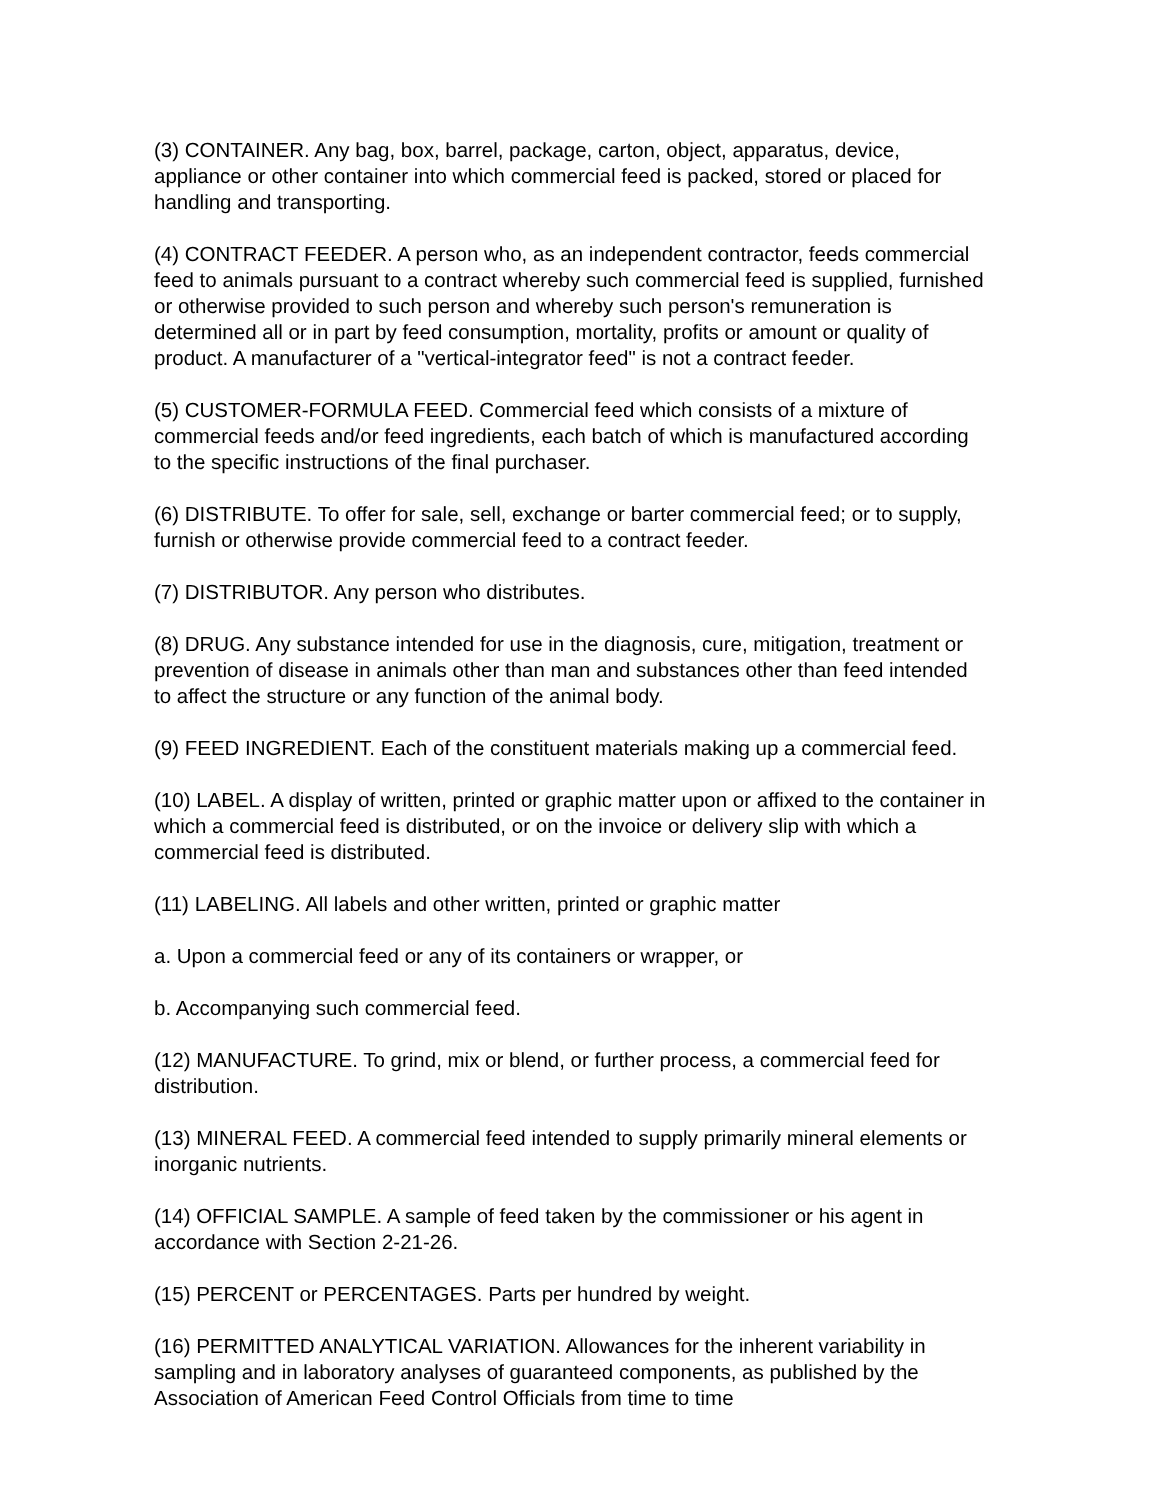(3) CONTAINER. Any bag, box, barrel, package, carton, object, apparatus, device, appliance or other container into which commercial feed is packed, stored or placed for handling and transporting.
(4) CONTRACT FEEDER. A person who, as an independent contractor, feeds commercial feed to animals pursuant to a contract whereby such commercial feed is supplied, furnished or otherwise provided to such person and whereby such person's remuneration is determined all or in part by feed consumption, mortality, profits or amount or quality of product. A manufacturer of a "vertical-integrator feed" is not a contract feeder.
(5) CUSTOMER-FORMULA FEED. Commercial feed which consists of a mixture of commercial feeds and/or feed ingredients, each batch of which is manufactured according to the specific instructions of the final purchaser.
(6) DISTRIBUTE. To offer for sale, sell, exchange or barter commercial feed; or to supply, furnish or otherwise provide commercial feed to a contract feeder.
(7) DISTRIBUTOR. Any person who distributes.
(8) DRUG. Any substance intended for use in the diagnosis, cure, mitigation, treatment or prevention of disease in animals other than man and substances other than feed intended to affect the structure or any function of the animal body.
(9) FEED INGREDIENT. Each of the constituent materials making up a commercial feed.
(10) LABEL. A display of written, printed or graphic matter upon or affixed to the container in which a commercial feed is distributed, or on the invoice or delivery slip with which a commercial feed is distributed.
(11) LABELING. All labels and other written, printed or graphic matter
a. Upon a commercial feed or any of its containers or wrapper, or
b. Accompanying such commercial feed.
(12) MANUFACTURE. To grind, mix or blend, or further process, a commercial feed for distribution.
(13) MINERAL FEED. A commercial feed intended to supply primarily mineral elements or inorganic nutrients.
(14) OFFICIAL SAMPLE. A sample of feed taken by the commissioner or his agent in accordance with Section 2-21-26.
(15) PERCENT or PERCENTAGES. Parts per hundred by weight.
(16) PERMITTED ANALYTICAL VARIATION. Allowances for the inherent variability in sampling and in laboratory analyses of guaranteed components, as published by the Association of American Feed Control Officials from time to time